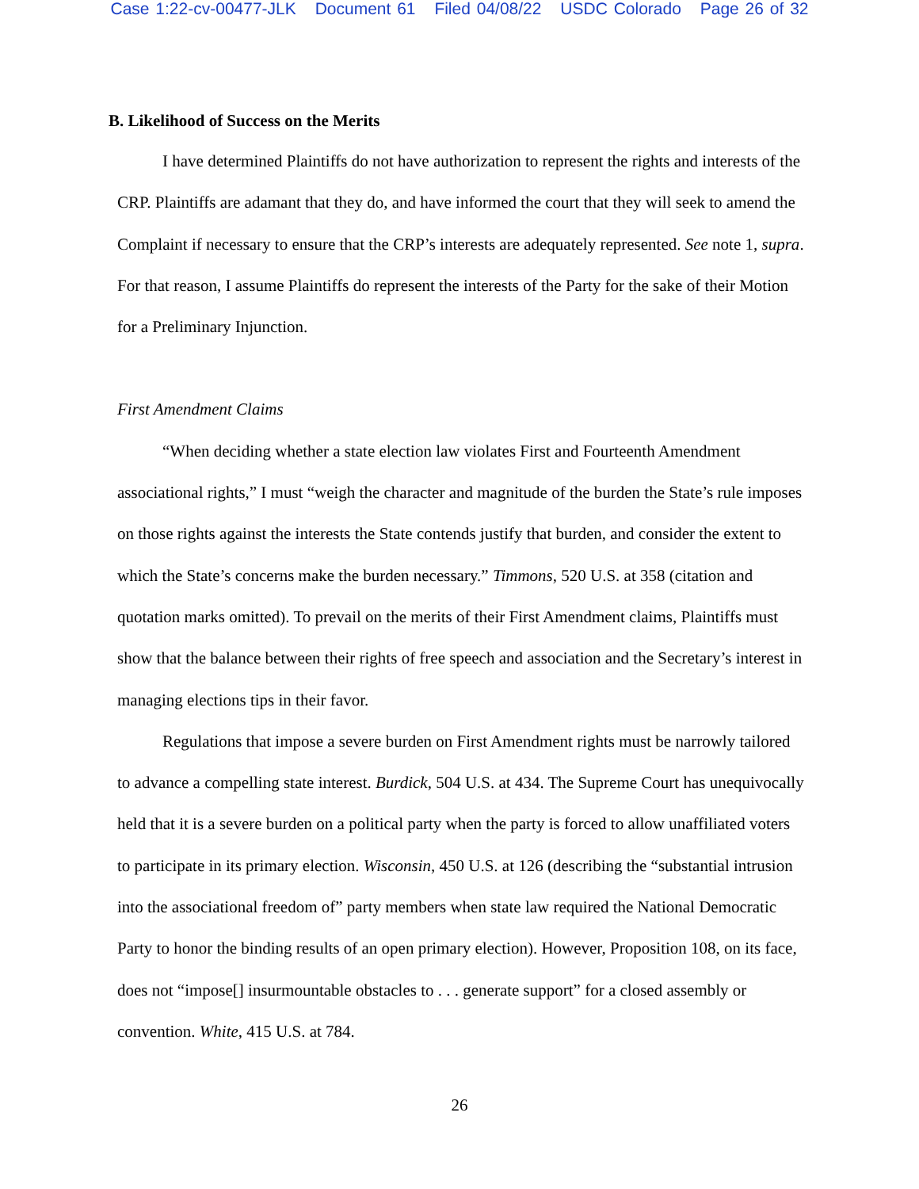Case 1:22-cv-00477-JLK Document 61 Filed 04/08/22 USDC Colorado Page 26 of 32
B. Likelihood of Success on the Merits
I have determined Plaintiffs do not have authorization to represent the rights and interests of the CRP. Plaintiffs are adamant that they do, and have informed the court that they will seek to amend the Complaint if necessary to ensure that the CRP’s interests are adequately represented. See note 1, supra. For that reason, I assume Plaintiffs do represent the interests of the Party for the sake of their Motion for a Preliminary Injunction.
First Amendment Claims
“When deciding whether a state election law violates First and Fourteenth Amendment associational rights,” I must “weigh the character and magnitude of the burden the State’s rule imposes on those rights against the interests the State contends justify that burden, and consider the extent to which the State’s concerns make the burden necessary.” Timmons, 520 U.S. at 358 (citation and quotation marks omitted). To prevail on the merits of their First Amendment claims, Plaintiffs must show that the balance between their rights of free speech and association and the Secretary’s interest in managing elections tips in their favor.
Regulations that impose a severe burden on First Amendment rights must be narrowly tailored to advance a compelling state interest. Burdick, 504 U.S. at 434. The Supreme Court has unequivocally held that it is a severe burden on a political party when the party is forced to allow unaffiliated voters to participate in its primary election. Wisconsin, 450 U.S. at 126 (describing the “substantial intrusion into the associational freedom of” party members when state law required the National Democratic Party to honor the binding results of an open primary election). However, Proposition 108, on its face, does not “impose[] insurmountable obstacles to . . . generate support” for a closed assembly or convention. White, 415 U.S. at 784.
26